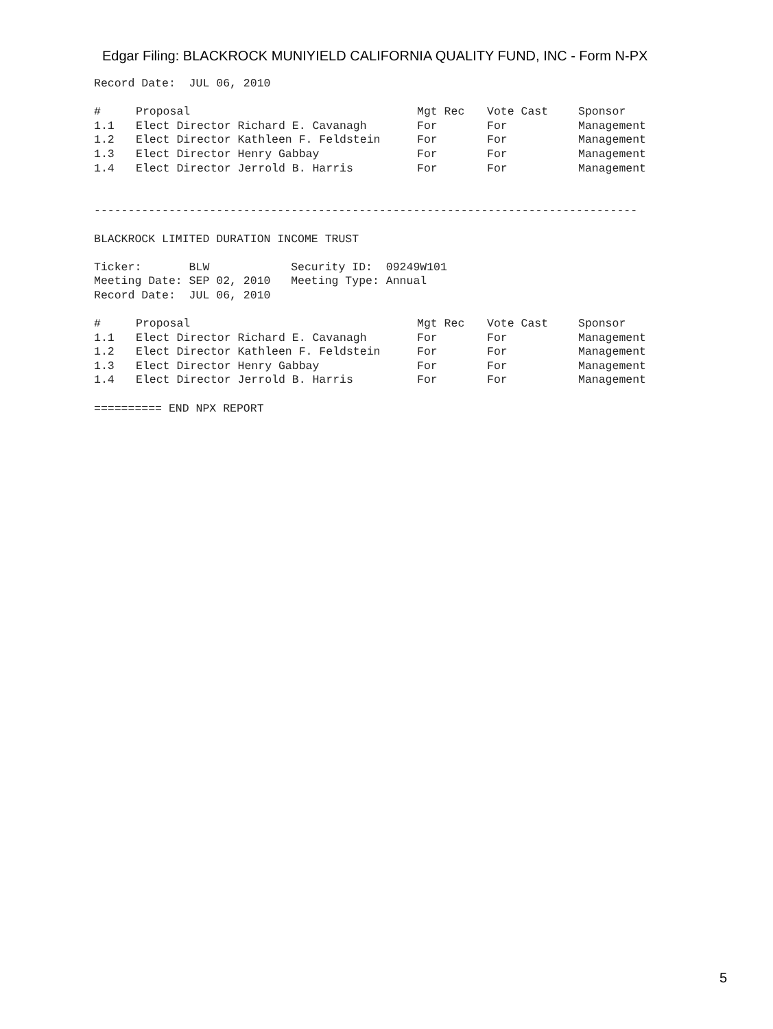Edgar Filing: BLACKROCK MUNIYIELD CALIFORNIA QUALITY FUND, INC - Form N-PX
Record Date: JUL 06, 2010
| # | Proposal | Mgt Rec | Vote Cast | Sponsor |
| --- | --- | --- | --- | --- |
| 1.1 | Elect Director Richard E. Cavanagh | For | For | Management |
| 1.2 | Elect Director Kathleen F. Feldstein | For | For | Management |
| 1.3 | Elect Director Henry Gabbay | For | For | Management |
| 1.4 | Elect Director Jerrold B. Harris | For | For | Management |
--------------------------------------------------------------------------------
BLACKROCK LIMITED DURATION INCOME TRUST
Ticker: BLW Security ID: 09249W101
Meeting Date: SEP 02, 2010 Meeting Type: Annual
Record Date: JUL 06, 2010
| # | Proposal | Mgt Rec | Vote Cast | Sponsor |
| --- | --- | --- | --- | --- |
| 1.1 | Elect Director Richard E. Cavanagh | For | For | Management |
| 1.2 | Elect Director Kathleen F. Feldstein | For | For | Management |
| 1.3 | Elect Director Henry Gabbay | For | For | Management |
| 1.4 | Elect Director Jerrold B. Harris | For | For | Management |
========== END NPX REPORT
5